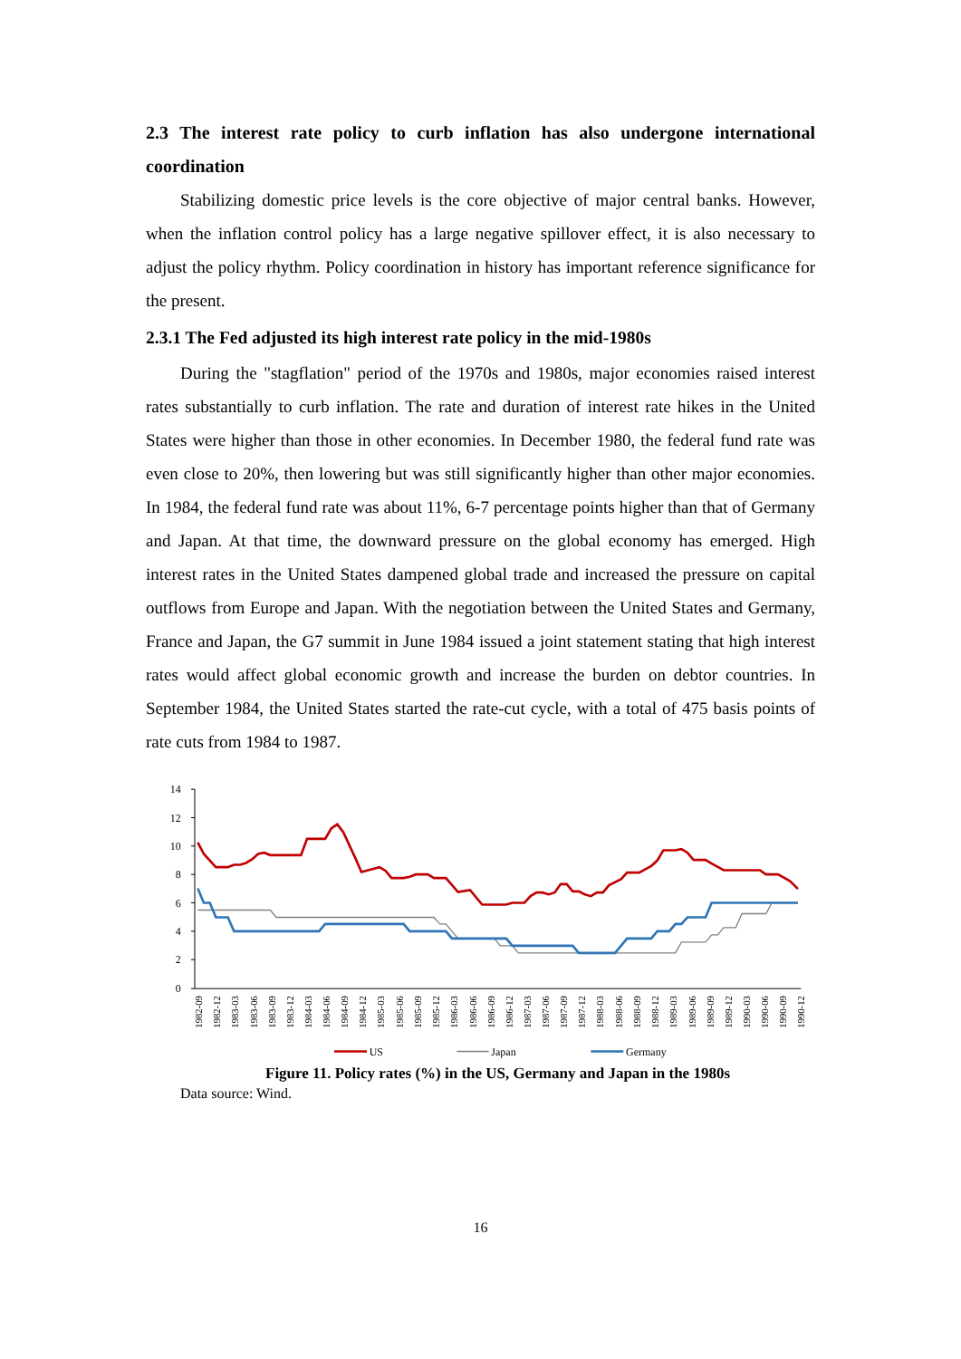2.3 The interest rate policy to curb inflation has also undergone international coordination
Stabilizing domestic price levels is the core objective of major central banks. However, when the inflation control policy has a large negative spillover effect, it is also necessary to adjust the policy rhythm. Policy coordination in history has important reference significance for the present.
2.3.1 The Fed adjusted its high interest rate policy in the mid-1980s
During the "stagflation" period of the 1970s and 1980s, major economies raised interest rates substantially to curb inflation. The rate and duration of interest rate hikes in the United States were higher than those in other economies. In December 1980, the federal fund rate was even close to 20%, then lowering but was still significantly higher than other major economies. In 1984, the federal fund rate was about 11%, 6-7 percentage points higher than that of Germany and Japan. At that time, the downward pressure on the global economy has emerged. High interest rates in the United States dampened global trade and increased the pressure on capital outflows from Europe and Japan. With the negotiation between the United States and Germany, France and Japan, the G7 summit in June 1984 issued a joint statement stating that high interest rates would affect global economic growth and increase the burden on debtor countries. In September 1984, the United States started the rate-cut cycle, with a total of 475 basis points of rate cuts from 1984 to 1987.
14
12
10
8
6
4
2
0
1982-09
1982-12
1983-03
1983-06
1983-09
1983-12
1984-03
1984-06
1984-09
1984-12
1985-03
1985-06
1985-09
1985-12
1986-03
1986-06
1986-09
1986-12
1987-03
1987-06
1987-09
1987-12
1988-03
1988-06
1988-09
1988-12
1989-03
1989-06
1989-09
1989-12
1990-03
1990-06
1990-09
1990-12
US
Japan
Germany
Figure 11. Policy rates (%) in the US, Germany and Japan in the 1980s
Data source: Wind.
16